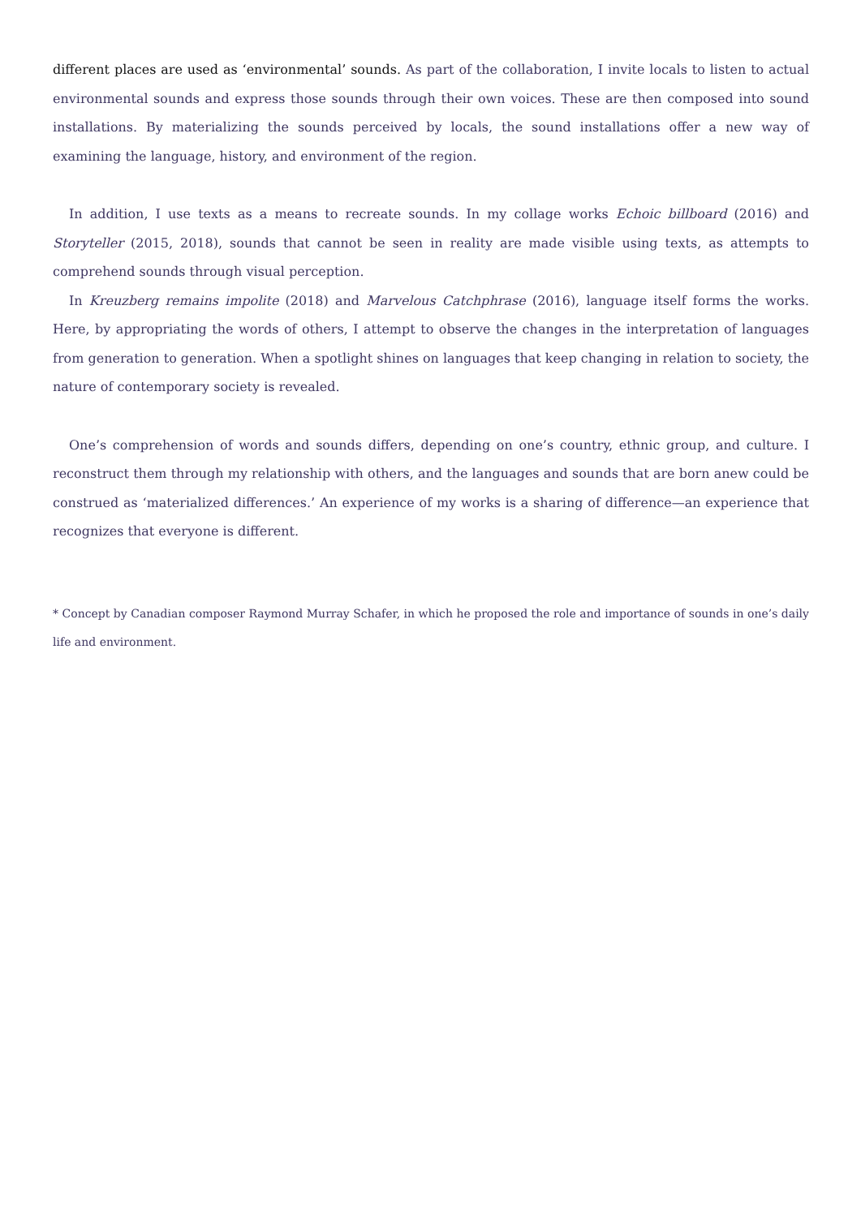different places are used as ‘environmental’ sounds. As part of the collaboration, I invite locals to listen to actual environmental sounds and express those sounds through their own voices. These are then composed into sound installations. By materializing the sounds perceived by locals, the sound installations offer a new way of examining the language, history, and environment of the region.
In addition, I use texts as a means to recreate sounds. In my collage works Echoic billboard (2016) and Storyteller (2015, 2018), sounds that cannot be seen in reality are made visible using texts, as attempts to comprehend sounds through visual perception.
In Kreuzberg remains impolite (2018) and Marvelous Catchphrase (2016), language itself forms the works. Here, by appropriating the words of others, I attempt to observe the changes in the interpretation of languages from generation to generation. When a spotlight shines on languages that keep changing in relation to society, the nature of contemporary society is revealed.
One’s comprehension of words and sounds differs, depending on one’s country, ethnic group, and culture. I reconstruct them through my relationship with others, and the languages and sounds that are born anew could be construed as ‘materialized differences.’ An experience of my works is a sharing of difference—an experience that recognizes that everyone is different.
* Concept by Canadian composer Raymond Murray Schafer, in which he proposed the role and importance of sounds in one’s daily life and environment.